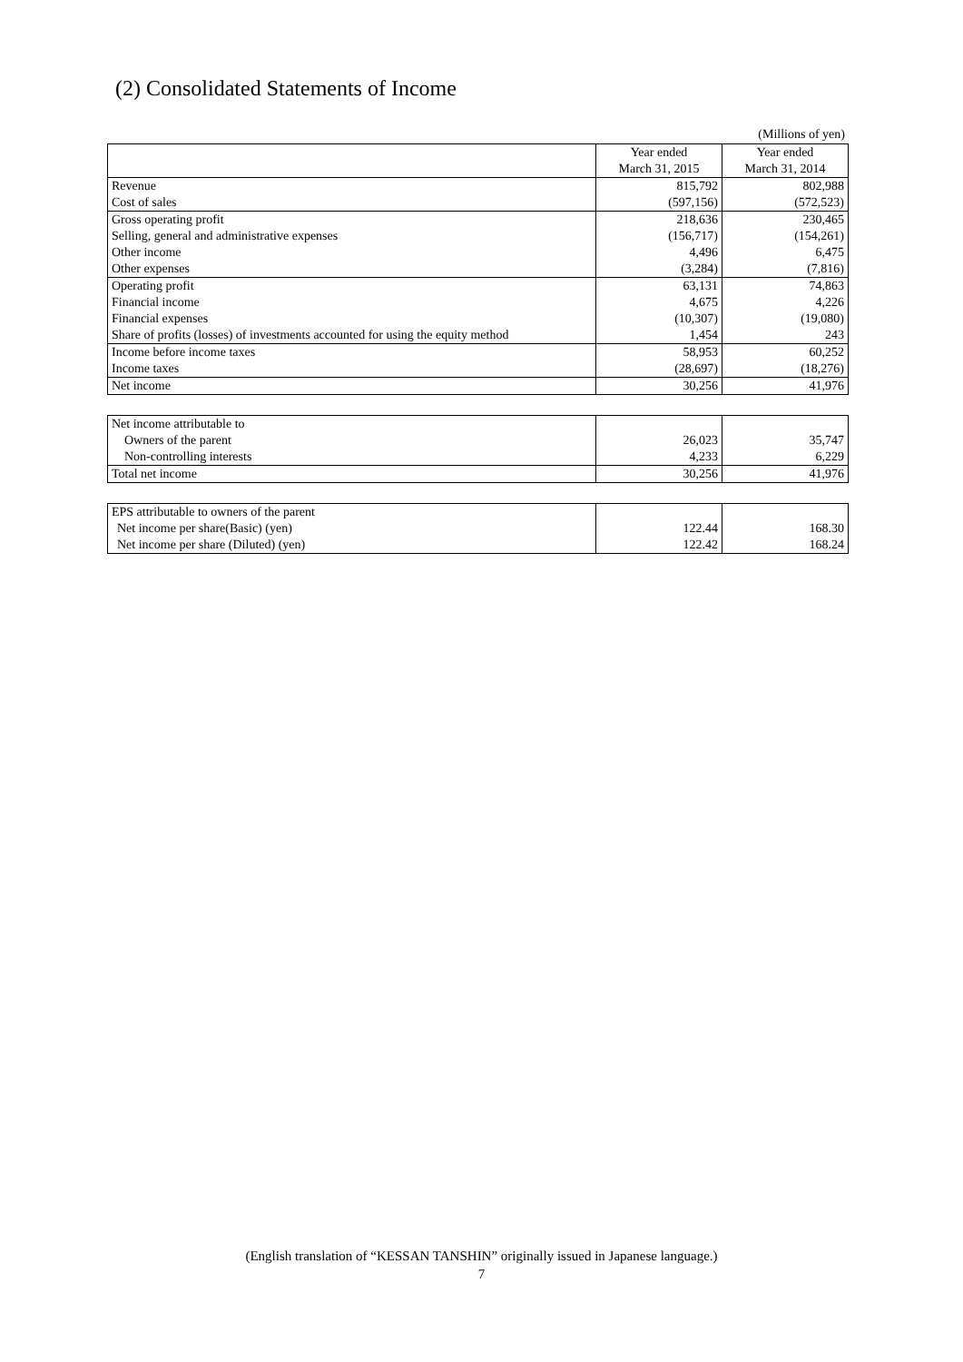(2) Consolidated Statements of Income
(Millions of yen)
| | Year ended March 31, 2015 | Year ended March 31, 2014 |
| Revenue | 815,792 | 802,988 |
| Cost of sales | (597,156) | (572,523) |
| Gross operating profit | 218,636 | 230,465 |
| Selling, general and administrative expenses | (156,717) | (154,261) |
| Other income | 4,496 | 6,475 |
| Other expenses | (3,284) | (7,816) |
| Operating profit | 63,131 | 74,863 |
| Financial income | 4,675 | 4,226 |
| Financial expenses | (10,307) | (19,080) |
| Share of profits (losses) of investments accounted for using the equity method | 1,454 | 243 |
| Income before income taxes | 58,953 | 60,252 |
| Income taxes | (28,697) | (18,276) |
| Net income | 30,256 | 41,976 |
| Net income attributable to | | |
| Owners of the parent | 26,023 | 35,747 |
| Non-controlling interests | 4,233 | 6,229 |
| Total net income | 30,256 | 41,976 |
| EPS attributable to owners of the parent | | |
| Net income per share(Basic) (yen) | 122.44 | 168.30 |
| Net income per share (Diluted) (yen) | 122.42 | 168.24 |
(English translation of “KESSAN TANSHIN” originally issued in Japanese language.)
7